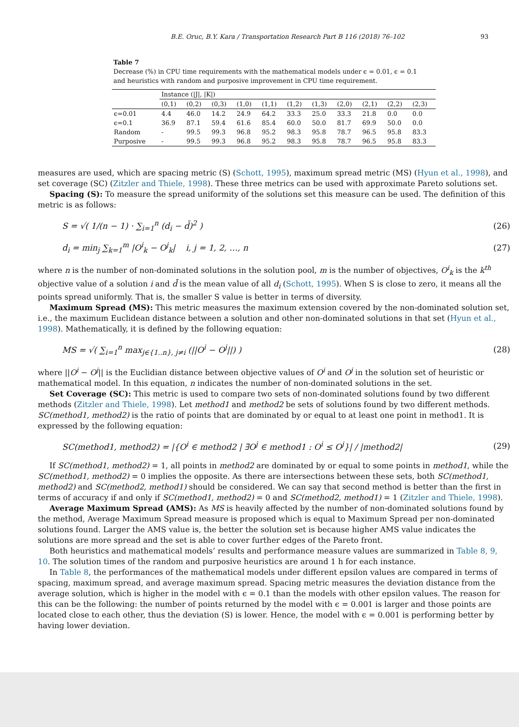B.E. Oruc, B.Y. Kara / Transportation Research Part B 116 (2018) 76–102 93
Table 7
Decrease (%) in CPU time requirements with the mathematical models under ϵ = 0.01, ϵ = 0.1 and heuristics with random and purposive improvement in CPU time requirement.
| | Instance (/J/, /K/) | | | | | | | | | | |
| --- | --- | --- | --- | --- | --- | --- | --- | --- | --- | --- | --- |
| | (0,1) | (0,2) | (0,3) | (1,0) | (1,1) | (1,2) | (1,3) | (2,0) | (2,1) | (2,2) | (2,3) |
| ϵ=0.01 | 4.4 | 46.0 | 14.2 | 24.9 | 64.2 | 33.3 | 25.0 | 33.3 | 21.8 | 0.0 | 0.0 |
| ϵ=0.1 | 36.9 | 87.1 | 59.4 | 61.6 | 85.4 | 60.0 | 50.0 | 81.7 | 69.9 | 50.0 | 0.0 |
| Random | - | 99.5 | 99.3 | 96.8 | 95.2 | 98.3 | 95.8 | 78.7 | 96.5 | 95.8 | 83.3 |
| Purposive | - | 99.5 | 99.3 | 96.8 | 95.2 | 98.3 | 95.8 | 78.7 | 96.5 | 95.8 | 83.3 |
measures are used, which are spacing metric (S) (Schott, 1995), maximum spread metric (MS) (Hyun et al., 1998), and set coverage (SC) (Zitzler and Thiele, 1998). These three metrics can be used with approximate Pareto solutions set.
Spacing (S): To measure the spread uniformity of the solutions set this measure can be used. The definition of this metric is as follows:
S = √( 1/(n − 1) · ∑<sub>i=1</sub><sup>n</sup> (d<sub>i</sub> − d̄)<sup>2</sup> ) (26)
d<sub>i</sub> = min<sub>j</sub> ∑<sub>k=1</sub><sup>m</sup> |O<sup>i</sup><sub>k</sub> − O<sup>j</sup><sub>k</sub>| i, j = 1, 2, …, n (27)
where n is the number of non-dominated solutions in the solution pool, m is the number of objectives, O<sup>i</sup><sub>k</sub> is the k<sup>th</sup> objective value of a solution i and d̄ is the mean value of all d<sub>i</sub> (Schott, 1995). When S is close to zero, it means all the points spread uniformly. That is, the smaller S value is better in terms of diversity.
Maximum Spread (MS): This metric measures the maximum extension covered by the non-dominated solution set, i.e., the maximum Euclidean distance between a solution and other non-dominated solutions in that set (Hyun et al., 1998). Mathematically, it is defined by the following equation:
MS = √( ∑<sub>i=1</sub><sup>n</sup> max<sub>j∈{1..n}, j≠i</sub> (||O<sup>i</sup> − O<sup>j</sup>||) ) (28)
where ||O<sup>i</sup> − O<sup>j</sup>|| is the Euclidian distance between objective values of O<sup>i</sup> and O<sup>j</sup> in the solution set of heuristic or mathematical model. In this equation, n indicates the number of non-dominated solutions in the set.
Set Coverage (SC): This metric is used to compare two sets of non-dominated solutions found by two different methods (Zitzler and Thiele, 1998). Let method1 and method2 be sets of solutions found by two different methods. SC(method1, method2) is the ratio of points that are dominated by or equal to at least one point in method1. It is expressed by the following equation:
SC(method1, method2) = |{O<sup>i</sup> ∈ method2 | ∃O<sup>j</sup> ∈ method1 : O<sup>i</sup> ≤ O<sup>j</sup>}| / |method2| (29)
If SC(method1, method2) = 1, all points in method2 are dominated by or equal to some points in method1, while the SC(method1, method2) = 0 implies the opposite. As there are intersections between these sets, both SC(method1, method2) and SC(method2, method1) should be considered. We can say that second method is better than the first in terms of accuracy if and only if SC(method1, method2) = 0 and SC(method2, method1) = 1 (Zitzler and Thiele, 1998).
Average Maximum Spread (AMS): As MS is heavily affected by the number of non-dominated solutions found by the method, Average Maximum Spread measure is proposed which is equal to Maximum Spread per non-dominated solutions found. Larger the AMS value is, the better the solution set is because higher AMS value indicates the solutions are more spread and the set is able to cover further edges of the Pareto front.
Both heuristics and mathematical models’ results and performance measure values are summarized in Table 8, 9, 10. The solution times of the random and purposive heuristics are around 1 h for each instance.
In Table 8, the performances of the mathematical models under different epsilon values are compared in terms of spacing, maximum spread, and average maximum spread. Spacing metric measures the deviation distance from the average solution, which is higher in the model with ϵ = 0.1 than the models with other epsilon values. The reason for this can be the following: the number of points returned by the model with ϵ = 0.001 is larger and those points are located close to each other, thus the deviation (S) is lower. Hence, the model with ϵ = 0.001 is performing better by having lower deviation.